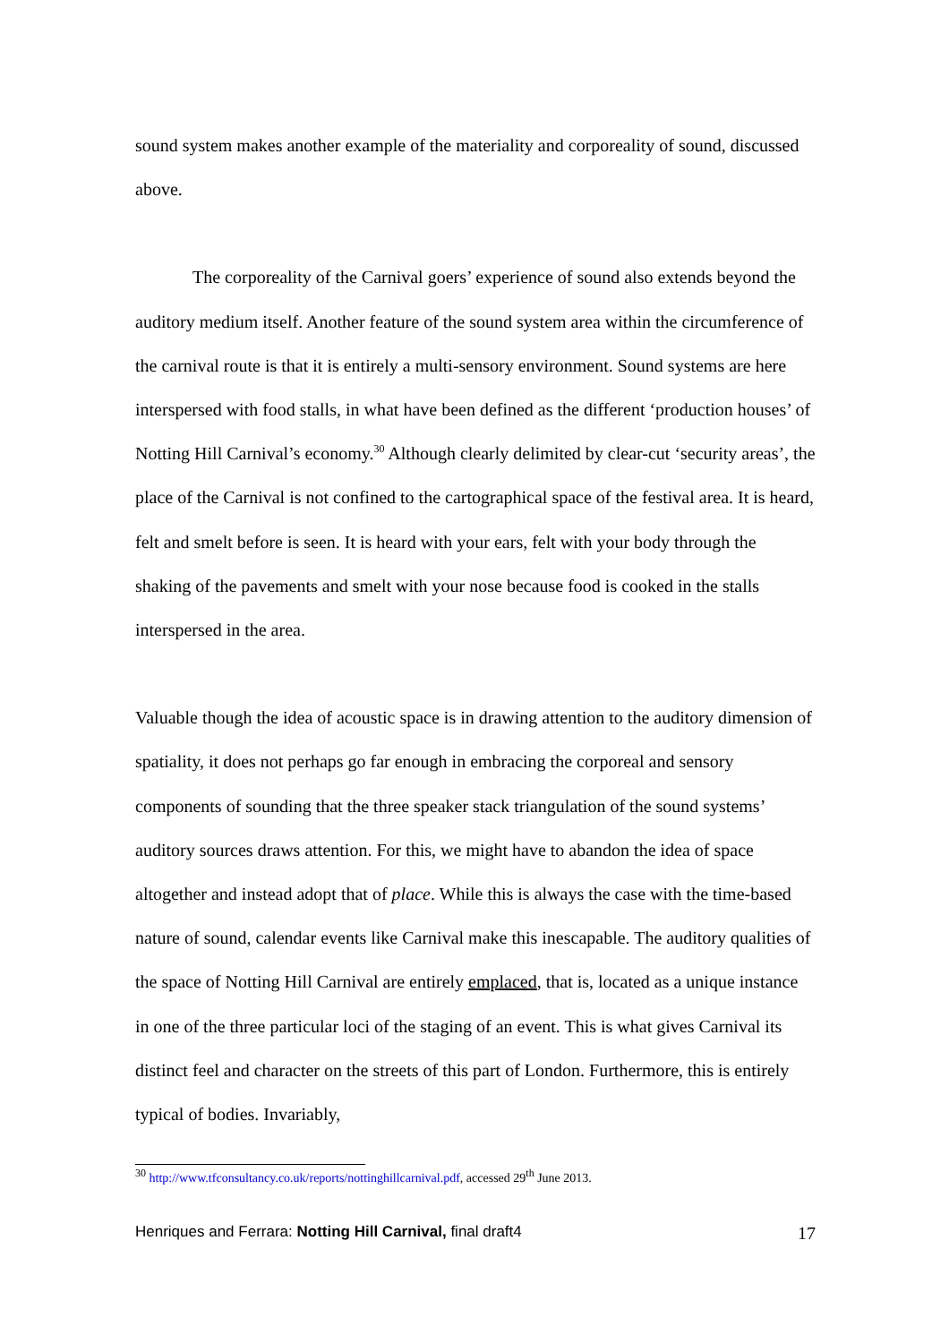sound system makes another example of the materiality and corporeality of sound, discussed above.
The corporeality of the Carnival goers’ experience of sound also extends beyond the auditory medium itself. Another feature of the sound system area within the circumference of the carnival route is that it is entirely a multi-sensory environment. Sound systems are here interspersed with food stalls, in what have been defined as the different ‘production houses’ of Notting Hill Carnival’s economy.<sup>30</sup> Although clearly delimited by clear-cut ‘security areas’, the place of the Carnival is not confined to the cartographical space of the festival area. It is heard, felt and smelt before is seen. It is heard with your ears, felt with your body through the shaking of the pavements and smelt with your nose because food is cooked in the stalls interspersed in the area.
Valuable though the idea of acoustic space is in drawing attention to the auditory dimension of spatiality, it does not perhaps go far enough in embracing the corporeal and sensory components of sounding that the three speaker stack triangulation of the sound systems’ auditory sources draws attention. For this, we might have to abandon the idea of space altogether and instead adopt that of place. While this is always the case with the time-based nature of sound, calendar events like Carnival make this inescapable. The auditory qualities of the space of Notting Hill Carnival are entirely emplaced, that is, located as a unique instance in one of the three particular loci of the staging of an event. This is what gives Carnival its distinct feel and character on the streets of this part of London. Furthermore, this is entirely typical of bodies. Invariably,
<sup>30</sup> http://www.tfconsultancy.co.uk/reports/nottinghillcarnival.pdf, accessed 29<sup>th</sup> June 2013.
Henriques and Ferrara: Notting Hill Carnival, final draft4 17